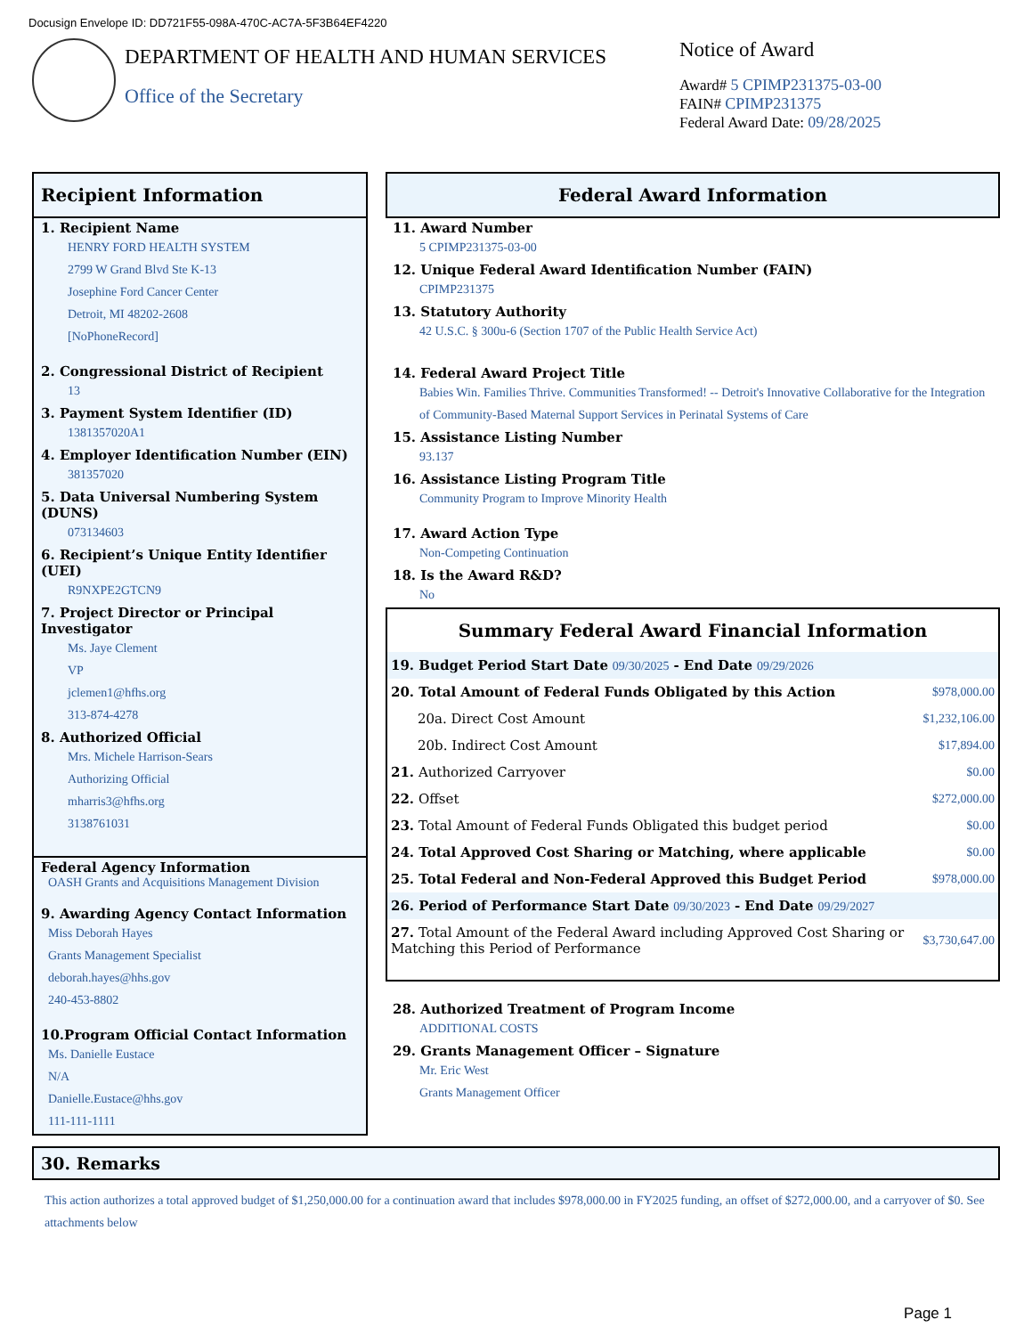Docusign Envelope ID: DD721F55-098A-470C-AC7A-5F3B64EF4220
DEPARTMENT OF HEALTH AND HUMAN SERVICES
Office of the Secretary
Notice of Award
Award# 5 CPIMP231375-03-00
FAIN# CPIMP231375
Federal Award Date: 09/28/2025
Recipient Information
1. Recipient Name
HENRY FORD HEALTH SYSTEM
2799 W Grand Blvd Ste K-13
Josephine Ford Cancer Center
Detroit, MI 48202-2608
[NoPhoneRecord]
2. Congressional District of Recipient
13
3. Payment System Identifier (ID)
1381357020A1
4. Employer Identification Number (EIN)
381357020
5. Data Universal Numbering System (DUNS)
073134603
6. Recipient’s Unique Entity Identifier (UEI)
R9NXPE2GTCN9
7. Project Director or Principal Investigator
Ms. Jaye Clement
VP
jclemen1@hfhs.org
313-874-4278
8. Authorized Official
Mrs. Michele Harrison-Sears
Authorizing Official
mharris3@hfhs.org
3138761031
Federal Agency Information
OASH Grants and Acquisitions Management Division
9. Awarding Agency Contact Information
Miss Deborah Hayes
Grants Management Specialist
deborah.hayes@hhs.gov
240-453-8802
10.Program Official Contact Information
Ms. Danielle Eustace
N/A
Danielle.Eustace@hhs.gov
111-111-1111
Federal Award Information
11. Award Number
5 CPIMP231375-03-00
12. Unique Federal Award Identification Number (FAIN)
CPIMP231375
13. Statutory Authority
42 U.S.C. § 300u-6 (Section 1707 of the Public Health Service Act)
14. Federal Award Project Title
Babies Win. Families Thrive. Communities Transformed! -- Detroit's Innovative Collaborative for the Integration of Community-Based Maternal Support Services in Perinatal Systems of Care
15. Assistance Listing Number
93.137
16. Assistance Listing Program Title
Community Program to Improve Minority Health
17. Award Action Type
Non-Competing Continuation
18. Is the Award R&D?
No
Summary Federal Award Financial Information
| 19. Budget Period Start Date 09/30/2025 - End Date 09/29/2026 | |
| 20. Total Amount of Federal Funds Obligated by this Action | $978,000.00 |
| 20a. Direct Cost Amount | $1,232,106.00 |
| 20b. Indirect Cost Amount | $17,894.00 |
| 21. Authorized Carryover | $0.00 |
| 22. Offset | $272,000.00 |
| 23. Total Amount of Federal Funds Obligated this budget period | $0.00 |
| 24. Total Approved Cost Sharing or Matching, where applicable | $0.00 |
| 25. Total Federal and Non-Federal Approved this Budget Period | $978,000.00 |
| 26. Period of Performance Start Date 09/30/2023 - End Date 09/29/2027 | |
| 27. Total Amount of the Federal Award including Approved Cost Sharing or Matching this Period of Performance | $3,730,647.00 |
28. Authorized Treatment of Program Income
ADDITIONAL COSTS
29. Grants Management Officer – Signature
Mr. Eric West
Grants Management Officer
30. Remarks
This action authorizes a total approved budget of $1,250,000.00 for a continuation award that includes $978,000.00 in FY2025 funding, an offset of $272,000.00, and a carryover of $0. See attachments below
Page 1